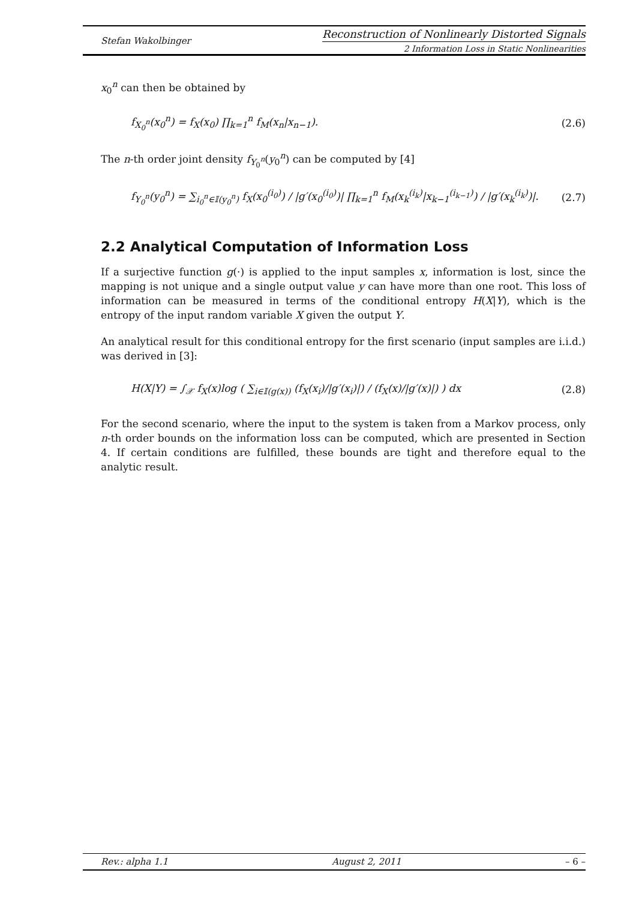Stefan Wakolbinger
Reconstruction of Nonlinearly Distorted Signals
2 Information Loss in Static Nonlinearities
x<sub>0</sub><sup>n</sup> can then be obtained by
f<sub>X<sub>0</sub><sup>n</sup></sub>(x<sub>0</sub><sup>n</sup>) = f<sub>X</sub>(x<sub>0</sub>) ∏<sub>k=1</sub><sup>n</sup> f<sub>M</sub>(x<sub>n</sub>|x<sub>n−1</sub>).
(2.6)
The n-th order joint density f<sub>Y<sub>0</sub><sup>n</sup></sub>(y<sub>0</sub><sup>n</sup>) can be computed by [4]
f<sub>Y<sub>0</sub><sup>n</sup></sub>(y<sub>0</sub><sup>n</sup>) = ∑<sub>i<sub>0</sub><sup>n</sup>∈𝕀(y<sub>0</sub><sup>n</sup>)</sub> f<sub>X</sub>(x<sub>0</sub><sup>(i<sub>0</sub>)</sup>) / |g′(x<sub>0</sub><sup>(i<sub>0</sub>)</sup>)| ∏<sub>k=1</sub><sup>n</sup> f<sub>M</sub>(x<sub>k</sub><sup>(i<sub>k</sub>)</sup>|x<sub>k−1</sub><sup>(i<sub>k−1</sub>)</sup>) / |g′(x<sub>k</sub><sup>(i<sub>k</sub>)</sup>)|.
(2.7)
2.2 Analytical Computation of Information Loss
If a surjective function g(·) is applied to the input samples x, information is lost, since the mapping is not unique and a single output value y can have more than one root. This loss of information can be measured in terms of the conditional entropy H(X|Y), which is the entropy of the input random variable X given the output Y.
An analytical result for this conditional entropy for the first scenario (input samples are i.i.d.) was derived in [3]:
H(X|Y) = ∫<sub>𝒳</sub> f<sub>X</sub>(x)log ( ∑<sub>i∈𝕀(g(x))</sub> (f<sub>X</sub>(x<sub>i</sub>)/|g′(x<sub>i</sub>)|) / (f<sub>X</sub>(x)/|g′(x)|) ) dx
(2.8)
For the second scenario, where the input to the system is taken from a Markov process, only n-th order bounds on the information loss can be computed, which are presented in Section 4. If certain conditions are fulfilled, these bounds are tight and therefore equal to the analytic result.
Rev.: alpha 1.1 August 2, 2011 – 6 –